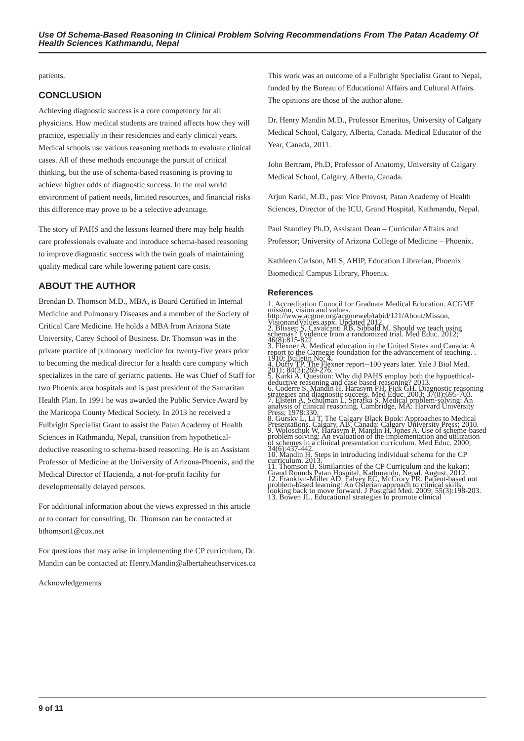Use Of Schema-Based Reasoning In Clinical Problem Solving Recommendations From The Patan Academy Of Health Sciences Kathmandu, Nepal
patients.
CONCLUSION
Achieving diagnostic success is a core competency for all physicians. How medical students are trained affects how they will practice, especially in their residencies and early clinical years. Medical schools use various reasoning methods to evaluate clinical cases. All of these methods encourage the pursuit of critical thinking, but the use of schema-based reasoning is proving to achieve higher odds of diagnostic success. In the real world environment of patient needs, limited resources, and financial risks this difference may prove to be a selective advantage.
The story of PAHS and the lessons learned there may help health care professionals evaluate and introduce schema-based reasoning to improve diagnostic success with the twin goals of maintaining quality medical care while lowering patient care costs.
ABOUT THE AUTHOR
Brendan D. Thomson M.D., MBA, is Board Certified in Internal Medicine and Pulmonary Diseases and a member of the Society of Critical Care Medicine. He holds a MBA from Arizona State University, Carey School of Business. Dr. Thomson was in the private practice of pulmonary medicine for twenty-five years prior to becoming the medical director for a health care company which specializes in the care of geriatric patients. He was Chief of Staff for two Phoenix area hospitals and is past president of the Samaritan Health Plan. In 1991 he was awarded the Public Service Award by the Maricopa County Medical Society. In 2013 he received a Fulbright Specialist Grant to assist the Patan Academy of Health Sciences in Kathmandu, Nepal, transition from hypothetical-deductive reasoning to schema-based reasoning. He is an Assistant Professor of Medicine at the University of Arizona-Phoenix, and the Medical Director of Hacienda, a not-for-profit facility for developmentally delayed persons.
For additional information about the views expressed in this article or to contact for consulting, Dr. Thomson can be contacted at bthomson1@cox.net
For questions that may arise in implementing the CP curriculum, Dr. Mandin can be contacted at: Henry.Mandin@albertaheathservices.ca
Acknowledgements
This work was an outcome of a Fulbright Specialist Grant to Nepal, funded by the Bureau of Educational Affairs and Cultural Affairs. The opinions are those of the author alone.
Dr. Henry Mandin M.D., Professor Emeritus, University of Calgary Medical School, Calgary, Alberta, Canada. Medical Educator of the Year, Canada, 2011.
John Bertram, Ph.D, Professor of Anatomy, University of Calgary Medical School, Calgary, Alberta, Canada.
Arjun Karki, M.D., past Vice Provost, Patan Academy of Health Sciences, Director of the ICU, Grand Hospital, Kathmandu, Nepal.
Paul Standley Ph.D, Assistant Dean – Curricular Affairs and Professor; University of Arizona College of Medicine – Phoenix.
Kathleen Carlson, MLS, AHIP, Education Librarian, Phoenix Biomedical Campus Library, Phoenix.
References
1. Accreditation Council for Graduate Medical Education. ACGME mission, vision and values. http://www.acgme.org/acgmeweb/tabid/121/About/Misson, VisionandValues.aspx. Updated 2012.
2. Blissett S, Cavalcanti RB, Sibbald M. Should we teach using schemas? Evidence from a randomized trial. Med Educ. 2012; 46(8):815-822.
3. Flexner A. Medical education in the United States and Canada: A report to the Carnegie foundation for the advancement of teaching. . 1910; Bulletin No: 4.
4. Duffy TP. The Flexner report--100 years later. Yale J Biol Med. 2011; 84(3):269-276.
5. Karki A. Question: Why did PAHS employ both the hypoethical-deductive reasoning and case based reasoning? 2013.
6. Coderre S, Mandin H, Harasym PH, Fick GH. Diagnostic reasoning strategies and diagnostic success. Med Educ. 2003; 37(8):695-703.
7. Elstein A, Schulman L, Sprafka S. Medical problem-solving: An analysis of clinical reasoning. Cambridge, MA: Harvard University Press; 1978:330.
8. Gursky L, Li T. The Calgary Black Book: Approaches to Medical Presentations. Calgary, AB, Canada: Calgary University Press; 2010.
9. Woloschuk W, Harasym P, Mandin H, Jones A. Use of scheme-based problem solving: An evaluation of the implementation and utilization of schemes in a clinical presentation curriculum. Med Educ. 2000; 34(6):437-442.
10. Mandin H. Steps in introducing individual schema for the CP curriculum. 2013.
11. Thomson B. Similarities of the CP Curriculum and the kukari; Grand Rounds Patan Hospital, Kathmandu, Nepal. August, 2012.
12. Franklyn-Miller AD, Falvey EC, McCrory PR. Patient-based not problem-based learning: An Oslerian approach to clinical skills, looking back to move forward. J Postgrad Med. 2009; 55(3):198-203.
13. Bowen JL. Educational strategies to promote clinical
9 of 11